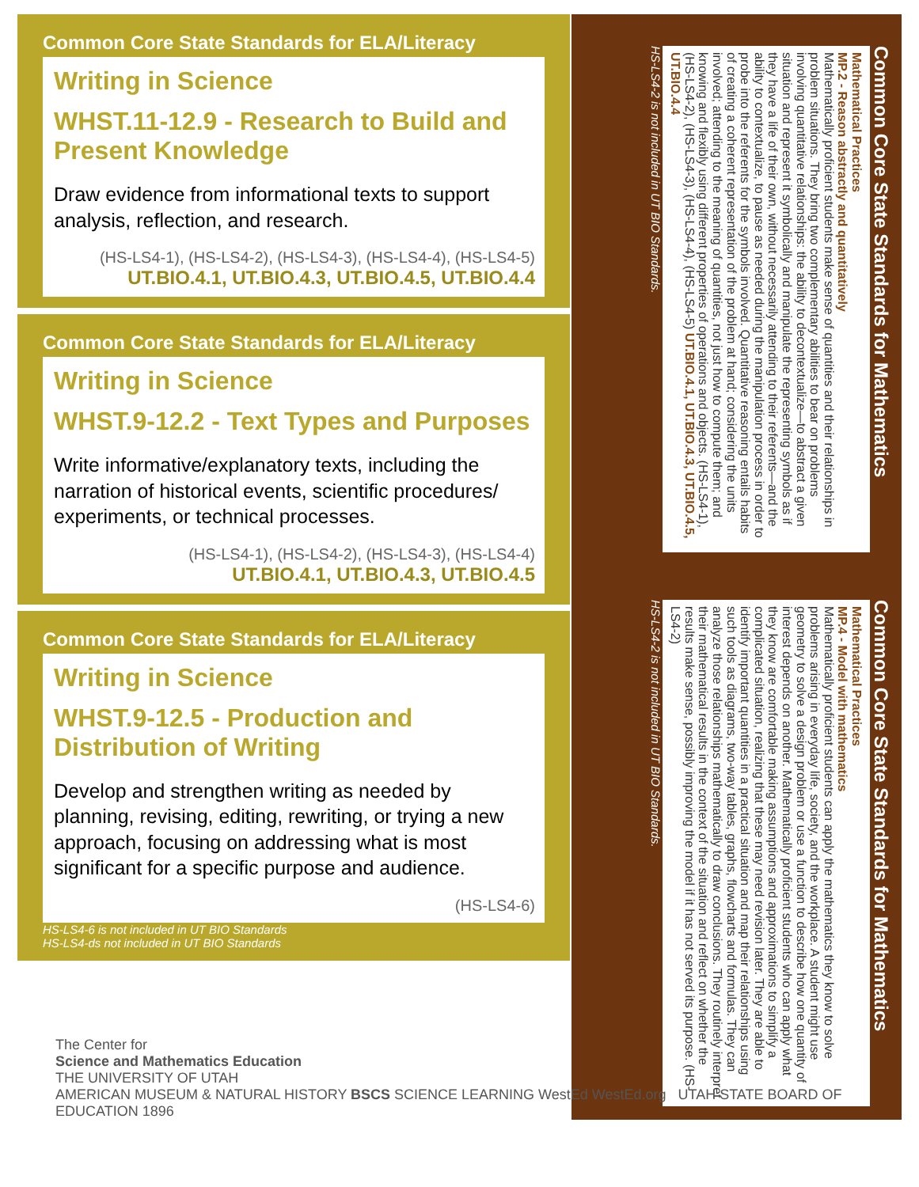Common Core State Standards for ELA/Literacy
Writing in Science
WHST.11-12.9 - Research to Build and Present Knowledge
Draw evidence from informational texts to support analysis, reflection, and research.
(HS-LS4-1), (HS-LS4-2), (HS-LS4-3), (HS-LS4-4), (HS-LS4-5)
UT.BIO.4.1, UT.BIO.4.3, UT.BIO.4.5, UT.BIO.4.4
Common Core State Standards for ELA/Literacy
Writing in Science
WHST.9-12.2 - Text Types and Purposes
Write informative/explanatory texts, including the narration of historical events, scientific procedures/ experiments, or technical processes.
(HS-LS4-1), (HS-LS4-2), (HS-LS4-3), (HS-LS4-4)
UT.BIO.4.1, UT.BIO.4.3, UT.BIO.4.5
Common Core State Standards for ELA/Literacy
Writing in Science
WHST.9-12.5 - Production and Distribution of Writing
Develop and strengthen writing as needed by planning, revising, editing, rewriting, or trying a new approach, focusing on addressing what is most significant for a specific purpose and audience.
(HS-LS4-6)
HS-LS4-6 is not included in UT BIO Standards
HS-LS4-ds not included in UT BIO Standards
Common Core State Standards for Mathematics
Mathematical Practices
MP.2 - Reason abstractly and quantitatively
Mathematically proficient students make sense of quantities and their relationships in problem situations. They bring two complementary abilities to bear on problems involving quantitative relationships: the ability to decontextualize—to abstract a given situation and represent it symbolically and manipulate the representing symbols as if they have a life of their own, without necessarily attending to their referents—and the ability to contextualize, to pause as needed during the manipulation process in order to probe into the referents for the symbols involved. Quantitative reasoning entails habits of creating a coherent representation of the problem at hand; considering the units involved; attending to the meaning of quantities, not just how to compute them; and knowing and flexibly using different properties of operations and objects. (HS-LS4-1), (HS-LS4-2), (HS-LS4-3), (HS-LS4-4), (HS-LS4-5) UT.BIO.4.1, UT.BIO.4.3, UT.BIO.4.5, UT.BIO.4.4
HS-LS4-2 is not included in UT BIO Standards.
Common Core State Standards for Mathematics
Mathematical Practices
MP.4 - Model with mathematics
Mathematically proficient students can apply the mathematics they know to solve problems arising in everyday life, society, and the workplace. A student might use geometry to solve a design problem or use a function to describe how one quantity of interest depends on another. Mathematically proficient students who can apply what they know are comfortable making assumptions and approximations to simplify a complicated situation, realizing that these may need revision later. They are able to identify important quantities in a practical situation and map their relationships using such tools as diagrams, two-way tables, graphs, flowcharts and formulas. They can analyze those relationships mathematically to draw conclusions. They routinely interpret their mathematical results in the context of the situation and reflect on whether the results make sense, possibly improving the model if it has not served its purpose. (HS-LS4-2)
HS-LS4-2 is not included in UT BIO Standards.
The Center for
Science and Mathematics Education
THE UNIVERSITY OF UTAH
AMERICAN MUSEUM & NATURAL HISTORY BSCS SCIENCE LEARNING WestEd WestEd.org UTAH STATE BOARD OF EDUCATION 1896